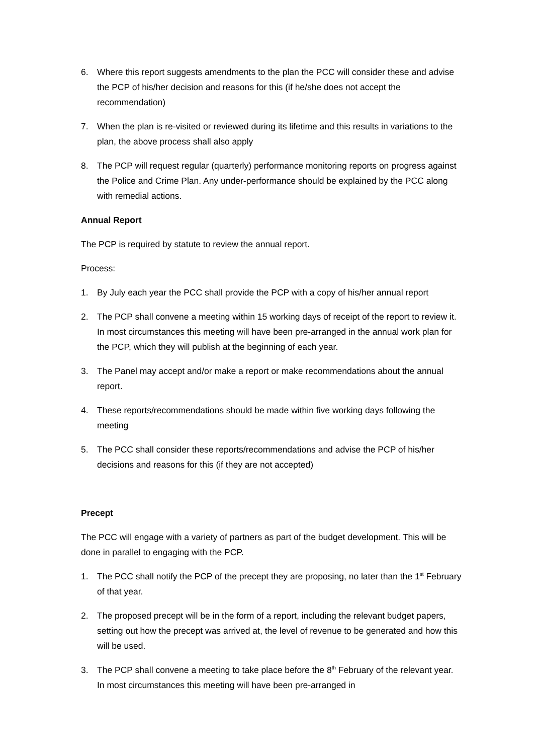6. Where this report suggests amendments to the plan the PCC will consider these and advise the PCP of his/her decision and reasons for this (if he/she does not accept the recommendation)
7. When the plan is re-visited or reviewed during its lifetime and this results in variations to the plan, the above process shall also apply
8. The PCP will request regular (quarterly) performance monitoring reports on progress against the Police and Crime Plan. Any under-performance should be explained by the PCC along with remedial actions.
Annual Report
The PCP is required by statute to review the annual report.
Process:
1. By July each year the PCC shall provide the PCP with a copy of his/her annual report
2. The PCP shall convene a meeting within 15 working days of receipt of the report to review it. In most circumstances this meeting will have been pre-arranged in the annual work plan for the PCP, which they will publish at the beginning of each year.
3. The Panel may accept and/or make a report or make recommendations about the annual report.
4. These reports/recommendations should be made within five working days following the meeting
5. The PCC shall consider these reports/recommendations and advise the PCP of his/her decisions and reasons for this (if they are not accepted)
Precept
The PCC will engage with a variety of partners as part of the budget development. This will be done in parallel to engaging with the PCP.
1. The PCC shall notify the PCP of the precept they are proposing, no later than the 1<sup>st</sup> February of that year.
2. The proposed precept will be in the form of a report, including the relevant budget papers, setting out how the precept was arrived at, the level of revenue to be generated and how this will be used.
3. The PCP shall convene a meeting to take place before the 8<sup>th</sup> February of the relevant year. In most circumstances this meeting will have been pre-arranged in